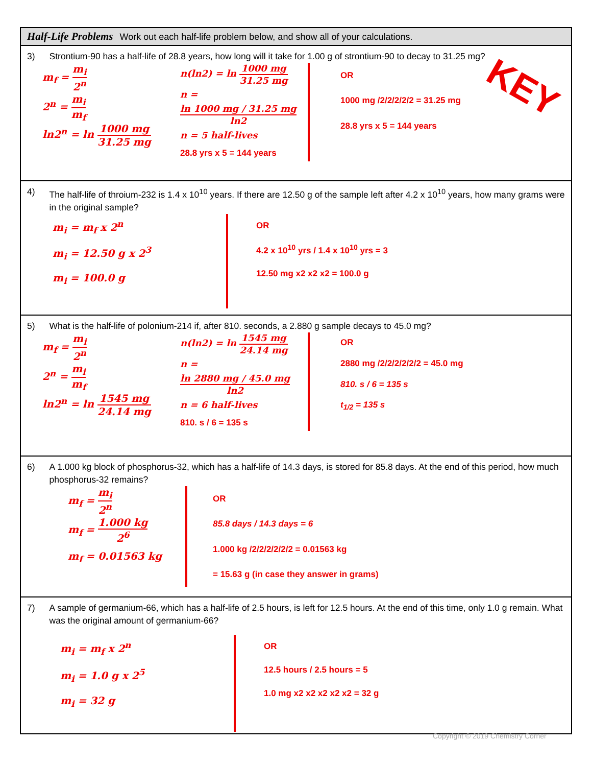Half-Life Problems Work out each half-life problem below, and show all of your calculations.
3) Strontium-90 has a half-life of 28.8 years, how long will it take for 1.00 g of strontium-90 to decay to 31.25 mg?
KEY
m<sub>f</sub> = m<sub>i</sub> 2<sup>n</sup>
2<sup>n</sup> = m<sub>i</sub> m<sub>f</sub>
ln2<sup>n</sup> = ln 1000 mg 31.25 mg
n(ln2) = ln 1000 mg 31.25 mg
n = ln 1000 mg / 31.25 mg ln2
n = 5 half-lives
28.8 yrs x 5 = 144 years
OR
1000 mg /2/2/2/2/2 = 31.25 mg
28.8 yrs x 5 = 144 years
4) The half-life of throium-232 is 1.4 x 10<sup>10</sup> years. If there are 12.50 g of the sample left after 4.2 x 10<sup>10</sup> years, how many grams were in the original sample?
m<sub>i</sub> = m<sub>f</sub> x 2<sup>n</sup>
m<sub>i</sub> = 12.50 g x 2<sup>3</sup>
m<sub>i</sub> = 100.0 g
OR
4.2 x 10<sup>10</sup> yrs / 1.4 x 10<sup>10</sup> yrs = 3
12.50 mg x2 x2 x2 = 100.0 g
5) What is the half-life of polonium-214 if, after 810. seconds, a 2.880 g sample decays to 45.0 mg?
m<sub>f</sub> = m<sub>i</sub> 2<sup>n</sup>
2<sup>n</sup> = m<sub>i</sub> m<sub>f</sub>
ln2<sup>n</sup> = ln 1545 mg 24.14 mg
n(ln2) = ln 1545 mg 24.14 mg
n = ln 2880 mg / 45.0 mg ln2
n = 6 half-lives
810. s / 6 = 135 s
OR
2880 mg /2/2/2/2/2/2 = 45.0 mg
810. s / 6 = 135 s
t<sub>1/2</sub> = 135 s
6) A 1.000 kg block of phosphorus-32, which has a half-life of 14.3 days, is stored for 85.8 days. At the end of this period, how much phosphorus-32 remains?
m<sub>f</sub> = m<sub>i</sub> 2<sup>n</sup>
m<sub>f</sub> = 1.000 kg 2<sup>6</sup>
m<sub>f</sub> = 0.01563 kg
OR
85.8 days / 14.3 days = 6
1.000 kg /2/2/2/2/2/2 = 0.01563 kg
= 15.63 g (in case they answer in grams)
7) A sample of germanium-66, which has a half-life of 2.5 hours, is left for 12.5 hours. At the end of this time, only 1.0 g remain. What was the original amount of germanium-66?
m<sub>i</sub> = m<sub>f</sub> x 2<sup>n</sup>
m<sub>i</sub> = 1.0 g x 2<sup>5</sup>
m<sub>i</sub> = 32 g
OR
12.5 hours / 2.5 hours = 5
1.0 mg x2 x2 x2 x2 x2 = 32 g
Copyright © 2019 Chemistry Corner